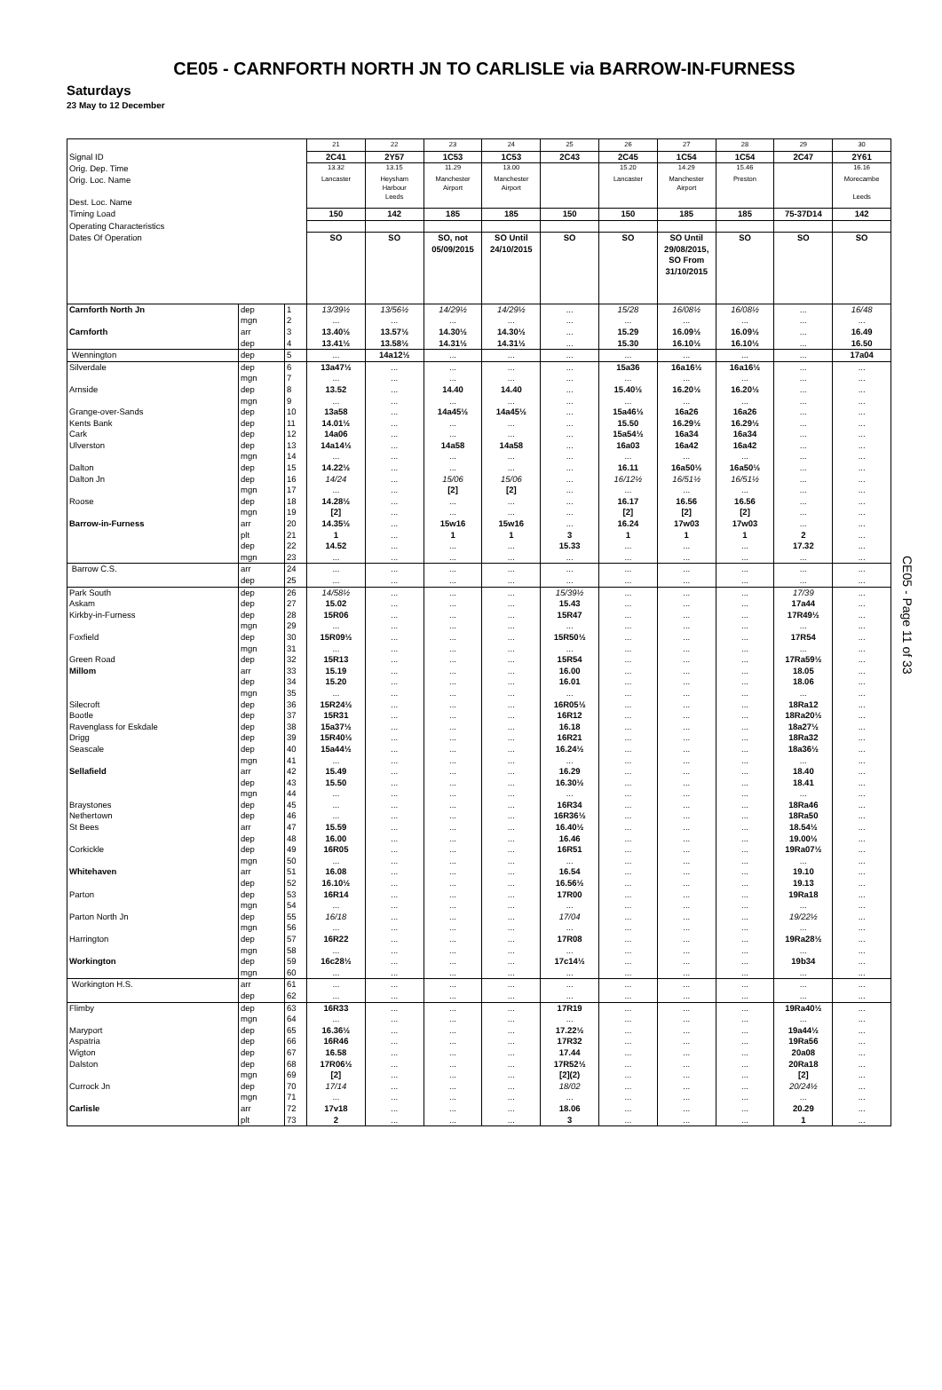CE05 - CARNFORTH NORTH JN TO CARLISLE via BARROW-IN-FURNESS
Saturdays
23 May to 12 December
| | | | 21 | 22 | 23 | 24 | 25 | 26 | 27 | 28 | 29 | 30 |
| Signal ID | | | 2C41 | 2Y57 | 1C53 | 1C53 | 2C43 | 2C45 | 1C54 | 1C54 | 2C47 | 2Y61 |
| Orig. Dep. Time | | | 13.32 | 13.15 | 11.29 | 13.00 | | 15.20 | 14.29 | 15.46 | | 16.16 |
| Orig. Loc. Name Dest. Loc. Name | | | Lancaster | Heysham Harbour Leeds | Manchester Airport | Manchester Airport | | Lancaster | Manchester Airport | Preston | | Morecambe Leeds |
| Timing Load | | | 150 | 142 | 185 | 185 | 150 | 150 | 185 | 185 | 75-37D14 | 142 |
| Operating Characteristics | | | | | | | | | | | | |
| Dates Of Operation | | | SO | SO | SO, not 05/09/2015 | SO Until 24/10/2015 | SO | SO | SO Until 29/08/2015, SO From 31/10/2015 | SO | SO | SO |
| Carnforth North Jn | dep | 1 | 13/39½ | 13/56½ | 14/29½ | 14/29½ | ... | 15/28 | 16/08½ | 16/08½ | ... | 16/48 |
| | mgn | 2 | ... | ... | ... | ... | ... | ... | ... | ... | ... | ... |
| Carnforth | arr | 3 | 13.40½ | 13.57½ | 14.30½ | 14.30½ | ... | 15.29 | 16.09½ | 16.09½ | ... | 16.49 |
| | dep | 4 | 13.41½ | 13.58½ | 14.31½ | 14.31½ | ... | 15.30 | 16.10½ | 16.10½ | ... | 16.50 |
| Wennington | dep | 5 | ... | 14a12½ | ... | ... | ... | ... | ... | ... | ... | 17a04 |
| Silverdale | dep | 6 | 13a47½ | ... | ... | ... | ... | 15a36 | 16a16½ | 16a16½ | ... | ... |
| | mgn | 7 | ... | ... | ... | ... | ... | ... | ... | ... | ... | ... |
| Arnside | dep | 8 | 13.52 | ... | 14.40 | 14.40 | ... | 15.40½ | 16.20½ | 16.20½ | ... | ... |
| | mgn | 9 | ... | ... | ... | ... | ... | ... | ... | ... | ... | ... |
| Grange-over-Sands | dep | 10 | 13a58 | ... | 14a45½ | 14a45½ | ... | 15a46½ | 16a26 | 16a26 | ... | ... |
| Kents Bank | dep | 11 | 14.01½ | ... | ... | ... | ... | 15.50 | 16.29½ | 16.29½ | ... | ... |
| Cark | dep | 12 | 14a06 | ... | ... | ... | ... | 15a54½ | 16a34 | 16a34 | ... | ... |
| Ulverston | dep | 13 | 14a14½ | ... | 14a58 | 14a58 | ... | 16a03 | 16a42 | 16a42 | ... | ... |
| | mgn | 14 | ... | ... | ... | ... | ... | ... | ... | ... | ... | ... |
| Dalton | dep | 15 | 14.22½ | ... | ... | ... | ... | 16.11 | 16a50½ | 16a50½ | ... | ... |
| Dalton Jn | dep | 16 | 14/24 | ... | 15/06 | 15/06 | ... | 16/12½ | 16/51½ | 16/51½ | ... | ... |
| | mgn | 17 | ... | ... | [2] | [2] | ... | ... | ... | ... | ... | ... |
| Roose | dep | 18 | 14.28½ | ... | ... | ... | ... | 16.17 | 16.56 | 16.56 | ... | ... |
| | mgn | 19 | [2] | ... | ... | ... | ... | [2] | [2] | [2] | ... | ... |
| Barrow-in-Furness | arr | 20 | 14.35½ | ... | 15w16 | 15w16 | ... | 16.24 | 17w03 | 17w03 | ... | ... |
| | plt | 21 | 1 | ... | 1 | 1 | 3 | 1 | 1 | 1 | 2 | ... |
| | dep | 22 | 14.52 | ... | ... | ... | 15.33 | ... | ... | ... | 17.32 | ... |
| | mgn | 23 | ... | ... | ... | ... | ... | ... | ... | ... | ... | ... |
| Barrow C.S. | arr | 24 | ... | ... | ... | ... | ... | ... | ... | ... | ... | ... |
| | dep | 25 | ... | ... | ... | ... | ... | ... | ... | ... | ... | ... |
| Park South | dep | 26 | 14/58½ | ... | ... | ... | 15/39½ | ... | ... | ... | 17/39 | ... |
| Askam | dep | 27 | 15.02 | ... | ... | ... | 15.43 | ... | ... | ... | 17a44 | ... |
| Kirkby-in-Furness | dep | 28 | 15R06 | ... | ... | ... | 15R47 | ... | ... | ... | 17R49½ | ... |
| | mgn | 29 | ... | ... | ... | ... | ... | ... | ... | ... | ... | ... |
| Foxfield | dep | 30 | 15R09½ | ... | ... | ... | 15R50½ | ... | ... | ... | 17R54 | ... |
| | mgn | 31 | ... | ... | ... | ... | ... | ... | ... | ... | ... | ... |
| Green Road | dep | 32 | 15R13 | ... | ... | ... | 15R54 | ... | ... | ... | 17Ra59½ | ... |
| Millom | arr | 33 | 15.19 | ... | ... | ... | 16.00 | ... | ... | ... | 18.05 | ... |
| | dep | 34 | 15.20 | ... | ... | ... | 16.01 | ... | ... | ... | 18.06 | ... |
| | mgn | 35 | ... | ... | ... | ... | ... | ... | ... | ... | ... | ... |
| Silecroft | dep | 36 | 15R24½ | ... | ... | ... | 16R05½ | ... | ... | ... | 18Ra12 | ... |
| Bootle | dep | 37 | 15R31 | ... | ... | ... | 16R12 | ... | ... | ... | 18Ra20½ | ... |
| Ravenglass for Eskdale | dep | 38 | 15a37½ | ... | ... | ... | 16.18 | ... | ... | ... | 18a27½ | ... |
| Drigg | dep | 39 | 15R40½ | ... | ... | ... | 16R21 | ... | ... | ... | 18Ra32 | ... |
| Seascale | dep | 40 | 15a44½ | ... | ... | ... | 16.24½ | ... | ... | ... | 18a36½ | ... |
| | mgn | 41 | ... | ... | ... | ... | ... | ... | ... | ... | ... | ... |
| Sellafield | arr | 42 | 15.49 | ... | ... | ... | 16.29 | ... | ... | ... | 18.40 | ... |
| | dep | 43 | 15.50 | ... | ... | ... | 16.30½ | ... | ... | ... | 18.41 | ... |
| | mgn | 44 | ... | ... | ... | ... | ... | ... | ... | ... | ... | ... |
| Braystones | dep | 45 | ... | ... | ... | ... | 16R34 | ... | ... | ... | 18Ra46 | ... |
| Nethertown | dep | 46 | ... | ... | ... | ... | 16R36½ | ... | ... | ... | 18Ra50 | ... |
| St Bees | arr | 47 | 15.59 | ... | ... | ... | 16.40½ | ... | ... | ... | 18.54½ | ... |
| | dep | 48 | 16.00 | ... | ... | ... | 16.46 | ... | ... | ... | 19.00½ | ... |
| Corkickle | dep | 49 | 16R05 | ... | ... | ... | 16R51 | ... | ... | ... | 19Ra07½ | ... |
| | mgn | 50 | ... | ... | ... | ... | ... | ... | ... | ... | ... | ... |
| Whitehaven | arr | 51 | 16.08 | ... | ... | ... | 16.54 | ... | ... | ... | 19.10 | ... |
| | dep | 52 | 16.10½ | ... | ... | ... | 16.56½ | ... | ... | ... | 19.13 | ... |
| Parton | dep | 53 | 16R14 | ... | ... | ... | 17R00 | ... | ... | ... | 19Ra18 | ... |
| | mgn | 54 | ... | ... | ... | ... | ... | ... | ... | ... | ... | ... |
| Parton North Jn | dep | 55 | 16/18 | ... | ... | ... | 17/04 | ... | ... | ... | 19/22½ | ... |
| | mgn | 56 | ... | ... | ... | ... | ... | ... | ... | ... | ... | ... |
| Harrington | dep | 57 | 16R22 | ... | ... | ... | 17R08 | ... | ... | ... | 19Ra28½ | ... |
| | mgn | 58 | ... | ... | ... | ... | ... | ... | ... | ... | ... | ... |
| Workington | dep | 59 | 16c28½ | ... | ... | ... | 17c14½ | ... | ... | ... | 19b34 | ... |
| | mgn | 60 | ... | ... | ... | ... | ... | ... | ... | ... | ... | ... |
| Workington H.S. | arr | 61 | ... | ... | ... | ... | ... | ... | ... | ... | ... | ... |
| | dep | 62 | ... | ... | ... | ... | ... | ... | ... | ... | ... | ... |
| Flimby | dep | 63 | 16R33 | ... | ... | ... | 17R19 | ... | ... | ... | 19Ra40½ | ... |
| | mgn | 64 | ... | ... | ... | ... | ... | ... | ... | ... | ... | ... |
| Maryport | dep | 65 | 16.36½ | ... | ... | ... | 17.22½ | ... | ... | ... | 19a44½ | ... |
| Aspatria | dep | 66 | 16R46 | ... | ... | ... | 17R32 | ... | ... | ... | 19Ra56 | ... |
| Wigton | dep | 67 | 16.58 | ... | ... | ... | 17.44 | ... | ... | ... | 20a08 | ... |
| Dalston | dep | 68 | 17R06½ | ... | ... | ... | 17R52½ | ... | ... | ... | 20Ra18 | ... |
| | mgn | 69 | [2] | ... | ... | ... | [2](2) | ... | ... | ... | [2] | ... |
| Currock Jn | dep | 70 | 17/14 | ... | ... | ... | 18/02 | ... | ... | ... | 20/24½ | ... |
| | mgn | 71 | ... | ... | ... | ... | ... | ... | ... | ... | ... | ... |
| Carlisle | arr | 72 | 17v18 | ... | ... | ... | 18.06 | ... | ... | ... | 20.29 | ... |
| | plt | 73 | 2 | ... | ... | ... | 3 | ... | ... | ... | 1 | ... |
CE05 - Page 11 of 33